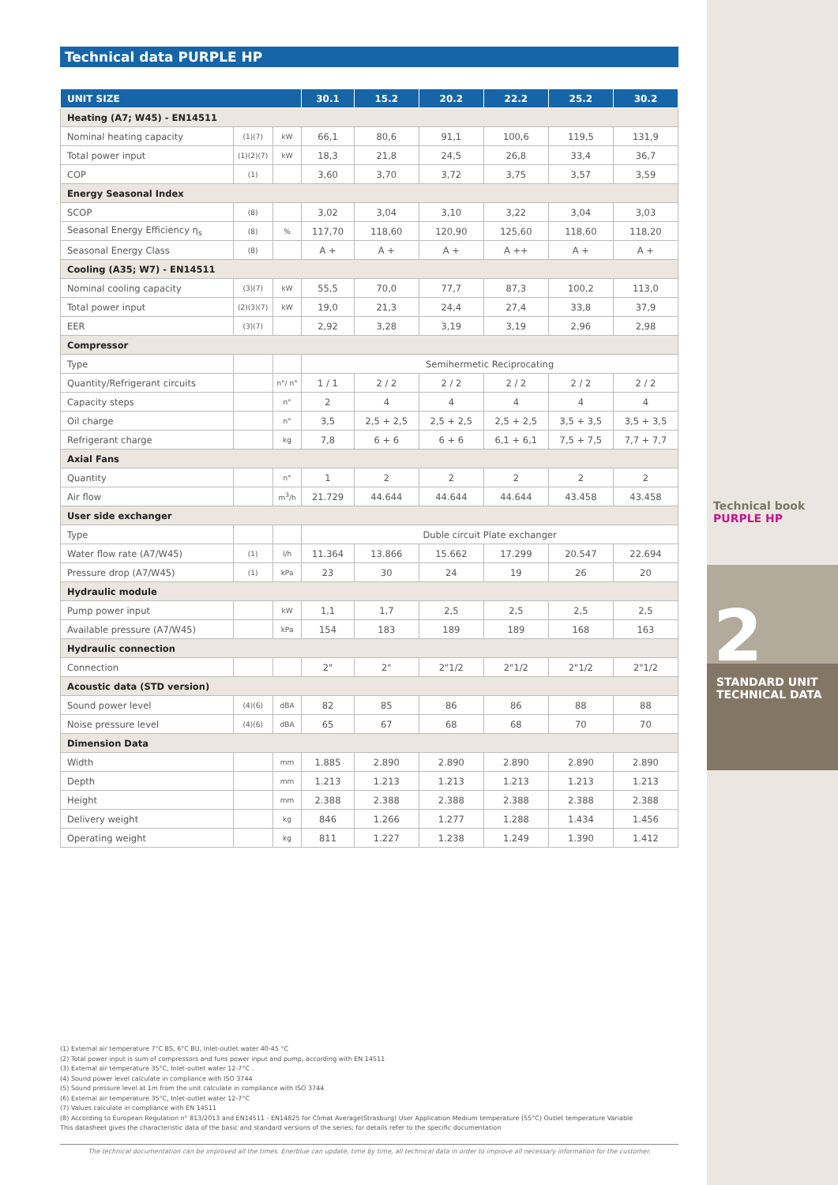Technical data PURPLE HP
| UNIT SIZE | | | 30.1 | 15.2 | 20.2 | 22.2 | 25.2 | 30.2 |
| --- | --- | --- | --- | --- | --- | --- | --- | --- |
| Heating (A7; W45) - EN14511 | | | | | | | | |
| Nominal heating capacity | (1)(7) | kW | 66,1 | 80,6 | 91,1 | 100,6 | 119,5 | 131,9 |
| Total power input | (1)(2)(7) | kW | 18,3 | 21,8 | 24,5 | 26,8 | 33,4 | 36,7 |
| COP | (1) | | 3,60 | 3,70 | 3,72 | 3,75 | 3,57 | 3,59 |
| Energy Seasonal Index | | | | | | | | |
| SCOP | (8) | | 3,02 | 3,04 | 3,10 | 3,22 | 3,04 | 3,03 |
| Seasonal Energy Efficiency η<sub>s</sub> | (8) | % | 117,70 | 118,60 | 120,90 | 125,60 | 118,60 | 118,20 |
| Seasonal Energy Class | (8) | | A + | A + | A + | A ++ | A + | A + |
| Cooling (A35; W7) - EN14511 | | | | | | | | |
| Nominal cooling capacity | (3)(7) | kW | 55,5 | 70,0 | 77,7 | 87,3 | 100,2 | 113,0 |
| Total power input | (2)(3)(7) | kW | 19,0 | 21,3 | 24,4 | 27,4 | 33,8 | 37,9 |
| EER | (3)(7) | | 2,92 | 3,28 | 3,19 | 3,19 | 2,96 | 2,98 |
| Compressor | | | | | | | | |
| Type | | | Semihermetic Reciprocating | | | | | |
| Quantity/Refrigerant circuits | | n°/ n° | 1 / 1 | 2 / 2 | 2 / 2 | 2 / 2 | 2 / 2 | 2 / 2 |
| Capacity steps | | n° | 2 | 4 | 4 | 4 | 4 | 4 |
| Oil charge | | n° | 3,5 | 2,5 + 2,5 | 2,5 + 2,5 | 2,5 + 2,5 | 3,5 + 3,5 | 3,5 + 3,5 |
| Refrigerant charge | | kg | 7,8 | 6 + 6 | 6 + 6 | 6,1 + 6,1 | 7,5 + 7,5 | 7,7 + 7,7 |
| Axial Fans | | | | | | | | |
| Quantity | | n° | 1 | 2 | 2 | 2 | 2 | 2 |
| Air flow | | m<sup>3</sup>/h | 21.729 | 44.644 | 44.644 | 44.644 | 43.458 | 43.458 |
| User side exchanger | | | | | | | | |
| Type | | | Duble circuit Plate exchanger | | | | | |
| Water flow rate (A7/W45) | (1) | l/h | 11.364 | 13.866 | 15.662 | 17.299 | 20.547 | 22.694 |
| Pressure drop (A7/W45) | (1) | kPa | 23 | 30 | 24 | 19 | 26 | 20 |
| Hydraulic module | | | | | | | | |
| Pump power input | | kW | 1,1 | 1,7 | 2,5 | 2,5 | 2,5 | 2,5 |
| Available pressure (A7/W45) | | kPa | 154 | 183 | 189 | 189 | 168 | 163 |
| Hydraulic connection | | | | | | | | |
| Connection | | | 2" | 2" | 2"1/2 | 2"1/2 | 2"1/2 | 2"1/2 |
| Acoustic data (STD version) | | | | | | | | |
| Sound power level | (4)(6) | dBA | 82 | 85 | 86 | 86 | 88 | 88 |
| Noise pressure level | (4)(6) | dBA | 65 | 67 | 68 | 68 | 70 | 70 |
| Dimension Data | | | | | | | | |
| Width | | mm | 1.885 | 2.890 | 2.890 | 2.890 | 2.890 | 2.890 |
| Depth | | mm | 1.213 | 1.213 | 1.213 | 1.213 | 1.213 | 1.213 |
| Height | | mm | 2.388 | 2.388 | 2.388 | 2.388 | 2.388 | 2.388 |
| Delivery weight | | kg | 846 | 1.266 | 1.277 | 1.288 | 1.434 | 1.456 |
| Operating weight | | kg | 811 | 1.227 | 1.238 | 1.249 | 1.390 | 1.412 |
Technical book
PURPLE HP
2
STANDARD UNIT
TECHNICAL DATA
(1) External air temperature 7°C BS, 6°C BU, Inlet-outlet water 40-45 °C
(2) Total power input is sum of compressors and funs power input and pump, according with EN 14511
(3) External air temperature 35°C, Inlet-outlet water 12-7°C .
(4) Sound power level calculate in compliance with ISO 3744
(5) Sound pressure level at 1m from the unit calculate in compliance with ISO 3744
(6) External air temperature 35°C, Inlet-outlet water 12-7°C
(7) Values calculate in compliance with EN 14511
(8) According to European Regulation n° 813/2013 and EN14511 - EN14825 for Climat Average(Strasburg) User Application Medium temperature (55°C) Outlet temperature Variable
This datasheet gives the characteristic data of the basic and standard versions of the series; for details refer to the specific documentation
The technical documentation can be improved all the times. Enerblue can update, time by time, all technical data in order to improve all necessary information for the customer.